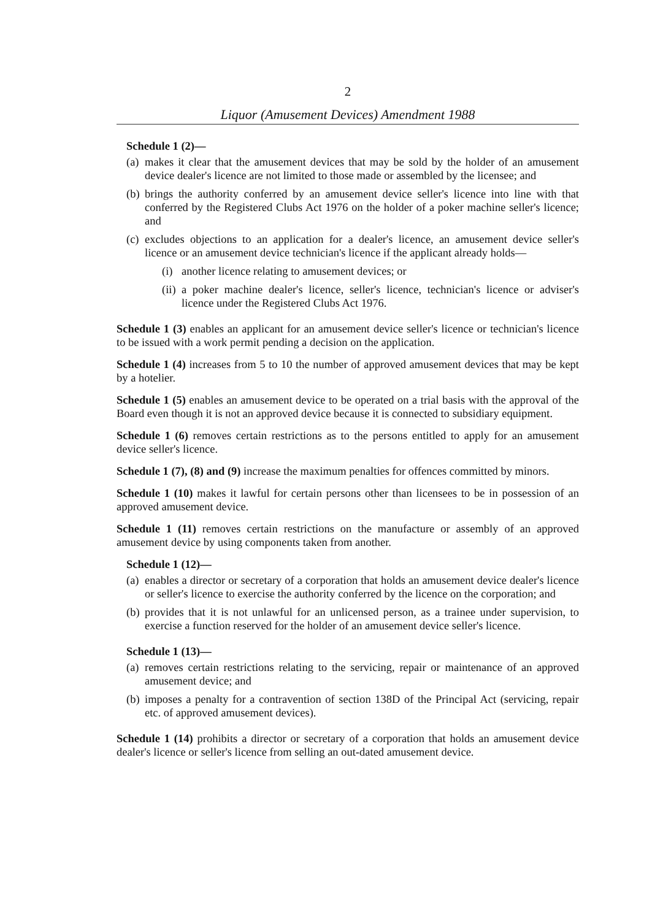2
Liquor (Amusement Devices) Amendment 1988
Schedule 1 (2)—
(a) makes it clear that the amusement devices that may be sold by the holder of an amusement device dealer's licence are not limited to those made or assembled by the licensee; and
(b) brings the authority conferred by an amusement device seller's licence into line with that conferred by the Registered Clubs Act 1976 on the holder of a poker machine seller's licence; and
(c) excludes objections to an application for a dealer's licence, an amusement device seller's licence or an amusement device technician's licence if the applicant already holds—
(i) another licence relating to amusement devices; or
(ii) a poker machine dealer's licence, seller's licence, technician's licence or adviser's licence under the Registered Clubs Act 1976.
Schedule 1 (3) enables an applicant for an amusement device seller's licence or technician's licence to be issued with a work permit pending a decision on the application.
Schedule 1 (4) increases from 5 to 10 the number of approved amusement devices that may be kept by a hotelier.
Schedule 1 (5) enables an amusement device to be operated on a trial basis with the approval of the Board even though it is not an approved device because it is connected to subsidiary equipment.
Schedule 1 (6) removes certain restrictions as to the persons entitled to apply for an amusement device seller's licence.
Schedule 1 (7), (8) and (9) increase the maximum penalties for offences committed by minors.
Schedule 1 (10) makes it lawful for certain persons other than licensees to be in possession of an approved amusement device.
Schedule 1 (11) removes certain restrictions on the manufacture or assembly of an approved amusement device by using components taken from another.
Schedule 1 (12)—
(a) enables a director or secretary of a corporation that holds an amusement device dealer's licence or seller's licence to exercise the authority conferred by the licence on the corporation; and
(b) provides that it is not unlawful for an unlicensed person, as a trainee under supervision, to exercise a function reserved for the holder of an amusement device seller's licence.
Schedule 1 (13)—
(a) removes certain restrictions relating to the servicing, repair or maintenance of an approved amusement device; and
(b) imposes a penalty for a contravention of section 138D of the Principal Act (servicing, repair etc. of approved amusement devices).
Schedule 1 (14) prohibits a director or secretary of a corporation that holds an amusement device dealer's licence or seller's licence from selling an out-dated amusement device.